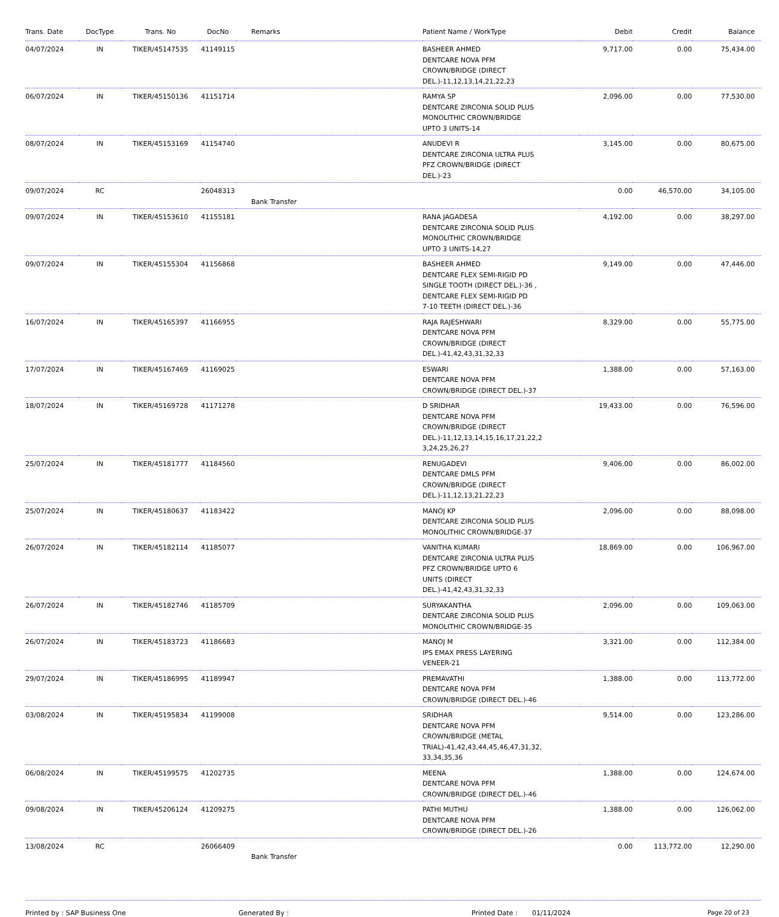| Trans. Date | DocType | Trans. No | DocNo | Remarks | Patient Name / WorkType | Debit | Credit | Balance |
| --- | --- | --- | --- | --- | --- | --- | --- | --- |
| 04/07/2024 | IN | TIKER/45147535 | 41149115 | | BASHEER AHMED DENTCARE NOVA PFM CROWN/BRIDGE (DIRECT DEL.)-11,12,13,14,21,22,23 | 9,717.00 | 0.00 | 75,434.00 |
| 06/07/2024 | IN | TIKER/45150136 | 41151714 | | RAMYA SP DENTCARE ZIRCONIA SOLID PLUS MONOLITHIC CROWN/BRIDGE UPTO 3 UNITS-14 | 2,096.00 | 0.00 | 77,530.00 |
| 08/07/2024 | IN | TIKER/45153169 | 41154740 | | ANUDEVI R DENTCARE ZIRCONIA ULTRA PLUS PFZ CROWN/BRIDGE (DIRECT DEL.)-23 | 3,145.00 | 0.00 | 80,675.00 |
| 09/07/2024 | RC | | 26048313 | Bank Transfer | | 0.00 | 46,570.00 | 34,105.00 |
| 09/07/2024 | IN | TIKER/45153610 | 41155181 | | RANA JAGADESA DENTCARE ZIRCONIA SOLID PLUS MONOLITHIC CROWN/BRIDGE UPTO 3 UNITS-14,27 | 4,192.00 | 0.00 | 38,297.00 |
| 09/07/2024 | IN | TIKER/45155304 | 41156868 | | BASHEER AHMED DENTCARE FLEX SEMI-RIGID PD SINGLE TOOTH (DIRECT DEL.)-36 , DENTCARE FLEX SEMI-RIGID PD 7-10 TEETH (DIRECT DEL.)-36 | 9,149.00 | 0.00 | 47,446.00 |
| 16/07/2024 | IN | TIKER/45165397 | 41166955 | | RAJA RAJESHWARI DENTCARE NOVA PFM CROWN/BRIDGE (DIRECT DEL.)-41,42,43,31,32,33 | 8,329.00 | 0.00 | 55,775.00 |
| 17/07/2024 | IN | TIKER/45167469 | 41169025 | | ESWARI DENTCARE NOVA PFM CROWN/BRIDGE (DIRECT DEL.)-37 | 1,388.00 | 0.00 | 57,163.00 |
| 18/07/2024 | IN | TIKER/45169728 | 41171278 | | D SRIDHAR DENTCARE NOVA PFM CROWN/BRIDGE (DIRECT DEL.)-11,12,13,14,15,16,17,21,22,2 3,24,25,26,27 | 19,433.00 | 0.00 | 76,596.00 |
| 25/07/2024 | IN | TIKER/45181777 | 41184560 | | RENUGADEVI DENTCARE DMLS PFM CROWN/BRIDGE (DIRECT DEL.)-11,12,13,21,22,23 | 9,406.00 | 0.00 | 86,002.00 |
| 25/07/2024 | IN | TIKER/45180637 | 41183422 | | MANOJ KP DENTCARE ZIRCONIA SOLID PLUS MONOLITHIC CROWN/BRIDGE-37 | 2,096.00 | 0.00 | 88,098.00 |
| 26/07/2024 | IN | TIKER/45182114 | 41185077 | | VANITHA KUMARI DENTCARE ZIRCONIA ULTRA PLUS PFZ CROWN/BRIDGE UPTO 6 UNITS (DIRECT DEL.)-41,42,43,31,32,33 | 18,869.00 | 0.00 | 106,967.00 |
| 26/07/2024 | IN | TIKER/45182746 | 41185709 | | SURYAKANTHA DENTCARE ZIRCONIA SOLID PLUS MONOLITHIC CROWN/BRIDGE-35 | 2,096.00 | 0.00 | 109,063.00 |
| 26/07/2024 | IN | TIKER/45183723 | 41186683 | | MANOJ M IPS EMAX PRESS LAYERING VENEER-21 | 3,321.00 | 0.00 | 112,384.00 |
| 29/07/2024 | IN | TIKER/45186995 | 41189947 | | PREMAVATHI DENTCARE NOVA PFM CROWN/BRIDGE (DIRECT DEL.)-46 | 1,388.00 | 0.00 | 113,772.00 |
| 03/08/2024 | IN | TIKER/45195834 | 41199008 | | SRIDHAR DENTCARE NOVA PFM CROWN/BRIDGE (METAL TRIAL)-41,42,43,44,45,46,47,31,32, 33,34,35,36 | 9,514.00 | 0.00 | 123,286.00 |
| 06/08/2024 | IN | TIKER/45199575 | 41202735 | | MEENA DENTCARE NOVA PFM CROWN/BRIDGE (DIRECT DEL.)-46 | 1,388.00 | 0.00 | 124,674.00 |
| 09/08/2024 | IN | TIKER/45206124 | 41209275 | | PATHI MUTHU DENTCARE NOVA PFM CROWN/BRIDGE (DIRECT DEL.)-26 | 1,388.00 | 0.00 | 126,062.00 |
| 13/08/2024 | RC | | 26066409 | Bank Transfer | | 0.00 | 113,772.00 | 12,290.00 |
Printed by : SAP Business One Generated By : Printed Date : 01/11/2024 Page 20 of 23